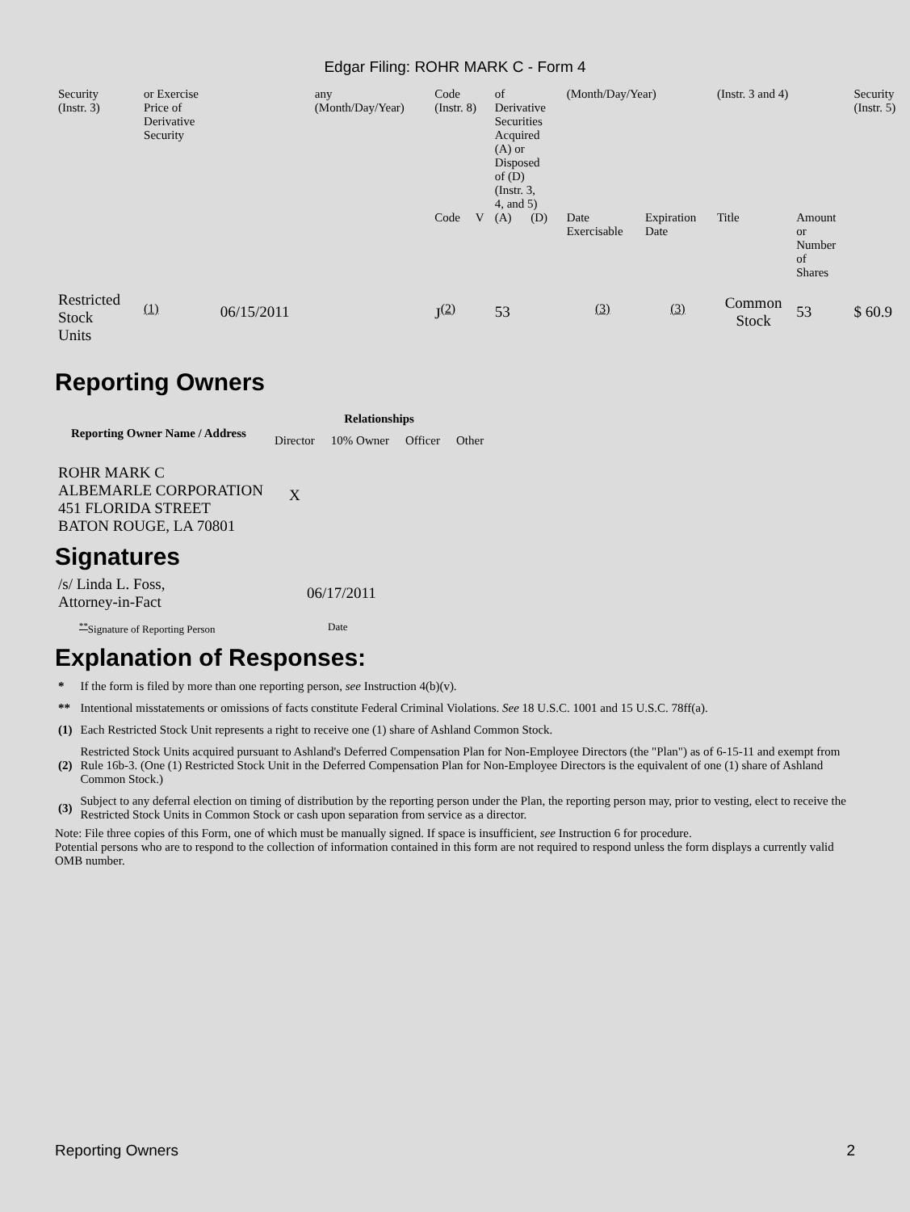Edgar Filing: ROHR MARK C - Form 4
| Security (Instr. 3) | or Exercise Price of Derivative Security | | any (Month/Day/Year) | Code (Instr. 8) | | of Derivative Securities Acquired (A) or Disposed of (D) (Instr. 3, 4, and 5) | | (Month/Day/Year) | | (Instr. 3 and 4) | | Security (Instr. 5) |
| | | | | Code | V | (A) | (D) | Date Exercisable | Expiration Date | Title | Amount or Number of Shares | |
| Restricted Stock Units | <sup>(1)</sup> | 06/15/2011 | | J<sup>(2)</sup> | | 53 | | <sup>(3)</sup> | <sup>(3)</sup> | Common Stock | 53 | $ 60.9 |
Reporting Owners
| Reporting Owner Name / Address | Relationships | | | |
| --- | --- | --- | --- | --- |
| | Director | 10% Owner | Officer | Other |
| ROHR MARK C ALBEMARLE CORPORATION 451 FLORIDA STREET BATON ROUGE, LA 70801 | X | | | |
Signatures
| /s/ Linda L. Foss, Attorney-in-Fact | 06/17/2011 |
| <sup>**</sup> Signature of Reporting Person | Date |
Explanation of Responses:
| * | If the form is filed by more than one reporting person, see Instruction 4(b)(v). |
| ** | Intentional misstatements or omissions of facts constitute Federal Criminal Violations. See 18 U.S.C. 1001 and 15 U.S.C. 78ff(a). |
| (1) | Each Restricted Stock Unit represents a right to receive one (1) share of Ashland Common Stock. |
| (2) | Restricted Stock Units acquired pursuant to Ashland's Deferred Compensation Plan for Non-Employee Directors (the "Plan") as of 6-15-11 and exempt from Rule 16b-3. (One (1) Restricted Stock Unit in the Deferred Compensation Plan for Non-Employee Directors is the equivalent of one (1) share of Ashland Common Stock.) |
| (3) | Subject to any deferral election on timing of distribution by the reporting person under the Plan, the reporting person may, prior to vesting, elect to receive the Restricted Stock Units in Common Stock or cash upon separation from service as a director. |
Note: File three copies of this Form, one of which must be manually signed. If space is insufficient, see Instruction 6 for procedure.
Potential persons who are to respond to the collection of information contained in this form are not required to respond unless the form displays a currently valid OMB number.
Reporting Owners 2